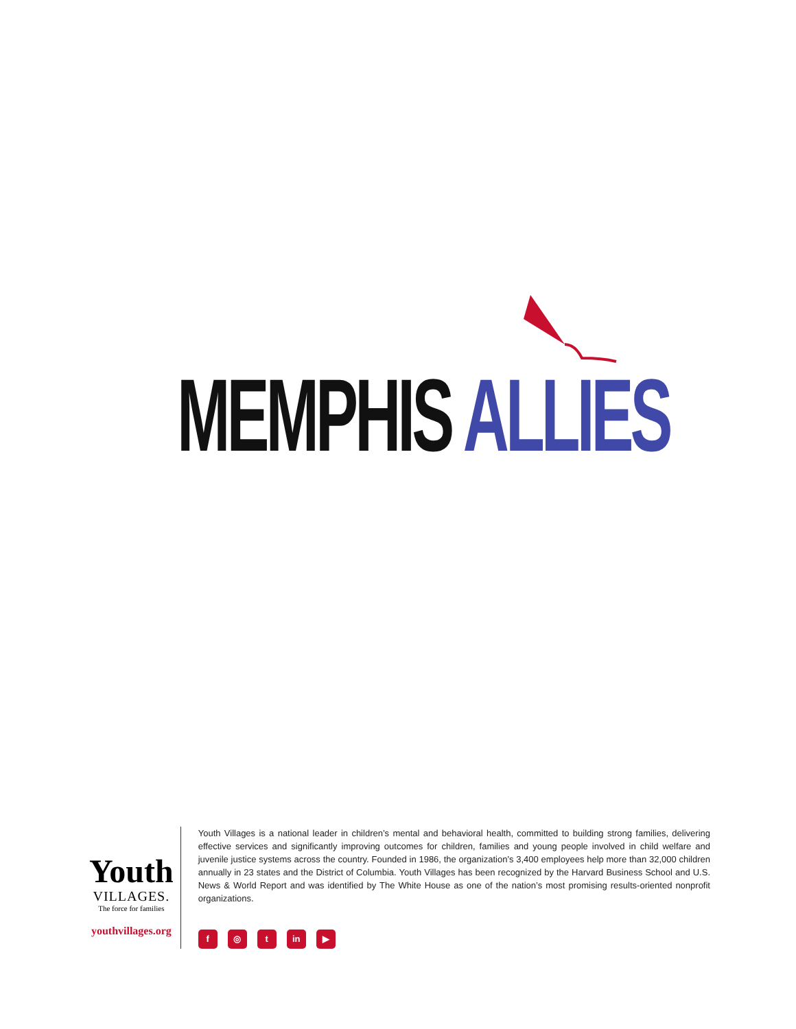MEMPHIS ALLIES
Youth
VILLAGES.
The force for families
youthvillages.org
Youth Villages is a national leader in children’s mental and behavioral health, committed to building strong families, delivering effective services and significantly improving outcomes for children, families and young people involved in child welfare and juvenile justice systems across the country. Founded in 1986, the organization’s 3,400 employees help more than 32,000 children annually in 23 states and the District of Columbia. Youth Villages has been recognized by the Harvard Business School and U.S. News & World Report and was identified by The White House as one of the nation’s most promising results-oriented nonprofit organizations.
f ◎ t in ▶